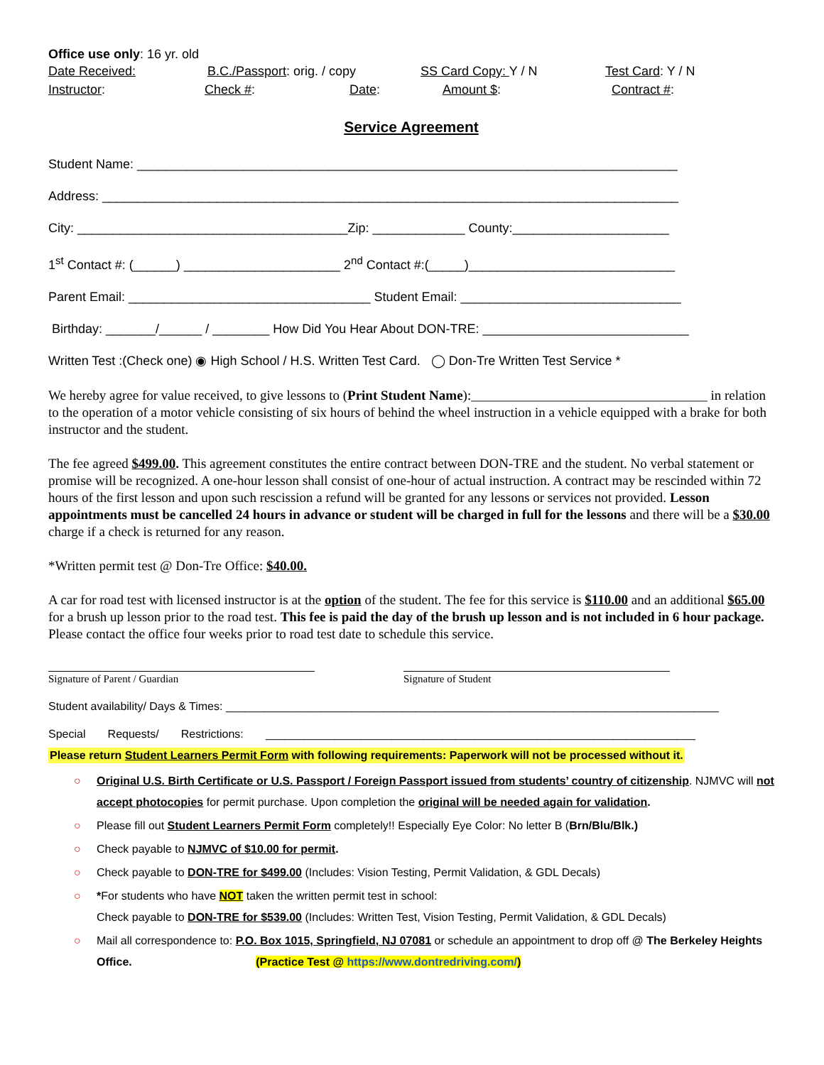Office use only: 16 yr. old
Date Received: B.C./Passport: orig. / copy SS Card Copy: Y / N Test Card: Y / N
Instructor: Check #: Date: Amount $: Contract #:
Service Agreement
Student Name: ____________________________________________________________________________
Address: _________________________________________________________________________________
City: ______________________________________Zip: _____________ County:______________________
1<sup>st</sup> Contact #: (______) ______________________ 2<sup>nd</sup> Contact #:(_____)_____________________________
Parent Email: __________________________________ Student Email: _______________________________
Birthday: _______/______ / ________ How Did You Hear About DON-TRE: _____________________________
Written Test :(Check one) ◉ High School / H.S. Written Test Card. ◯ Don-Tre Written Test Service *
We hereby agree for value received, to give lessons to (Print Student Name):___________________________________ in relation to the operation of a motor vehicle consisting of six hours of behind the wheel instruction in a vehicle equipped with a brake for both instructor and the student.
The fee agreed $499.00. This agreement constitutes the entire contract between DON-TRE and the student. No verbal statement or promise will be recognized. A one-hour lesson shall consist of one-hour of actual instruction. A contract may be rescinded within 72 hours of the first lesson and upon such rescission a refund will be granted for any lessons or services not provided. Lesson appointments must be cancelled 24 hours in advance or student will be charged in full for the lessons and there will be a $30.00 charge if a check is returned for any reason.
*Written permit test @ Don-Tre Office: $40.00.
A car for road test with licensed instructor is at the option of the student. The fee for this service is $110.00 and an additional $65.00 for a brush up lesson prior to the road test. This fee is paid the day of the brush up lesson and is not included in 6 hour package. Please contact the office four weeks prior to road test date to schedule this service.
Signature of Parent / Guardian Signature of Student
Student availability/ Days & Times: ______________________________________________________________________________
Special Requests/ Restrictions: ____________________________________________________________________
Please return Student Learners Permit Form with following requirements: Paperwork will not be processed without it.
○ Original U.S. Birth Certificate or U.S. Passport / Foreign Passport issued from students’ country of citizenship. NJMVC will not accept photocopies for permit purchase. Upon completion the original will be needed again for validation.
○ Please fill out Student Learners Permit Form completely!! Especially Eye Color: No letter B (Brn/Blu/Blk.)
○ Check payable to NJMVC of $10.00 for permit.
○ Check payable to DON-TRE for $499.00 (Includes: Vision Testing, Permit Validation, & GDL Decals)
○ *For students who have NOT taken the written permit test in school:
Check payable to DON-TRE for $539.00 (Includes: Written Test, Vision Testing, Permit Validation, & GDL Decals)
○ Mail all correspondence to: P.O. Box 1015, Springfield, NJ 07081 or schedule an appointment to drop off @ The Berkeley Heights Office. (Practice Test @ https://www.dontredriving.com/)